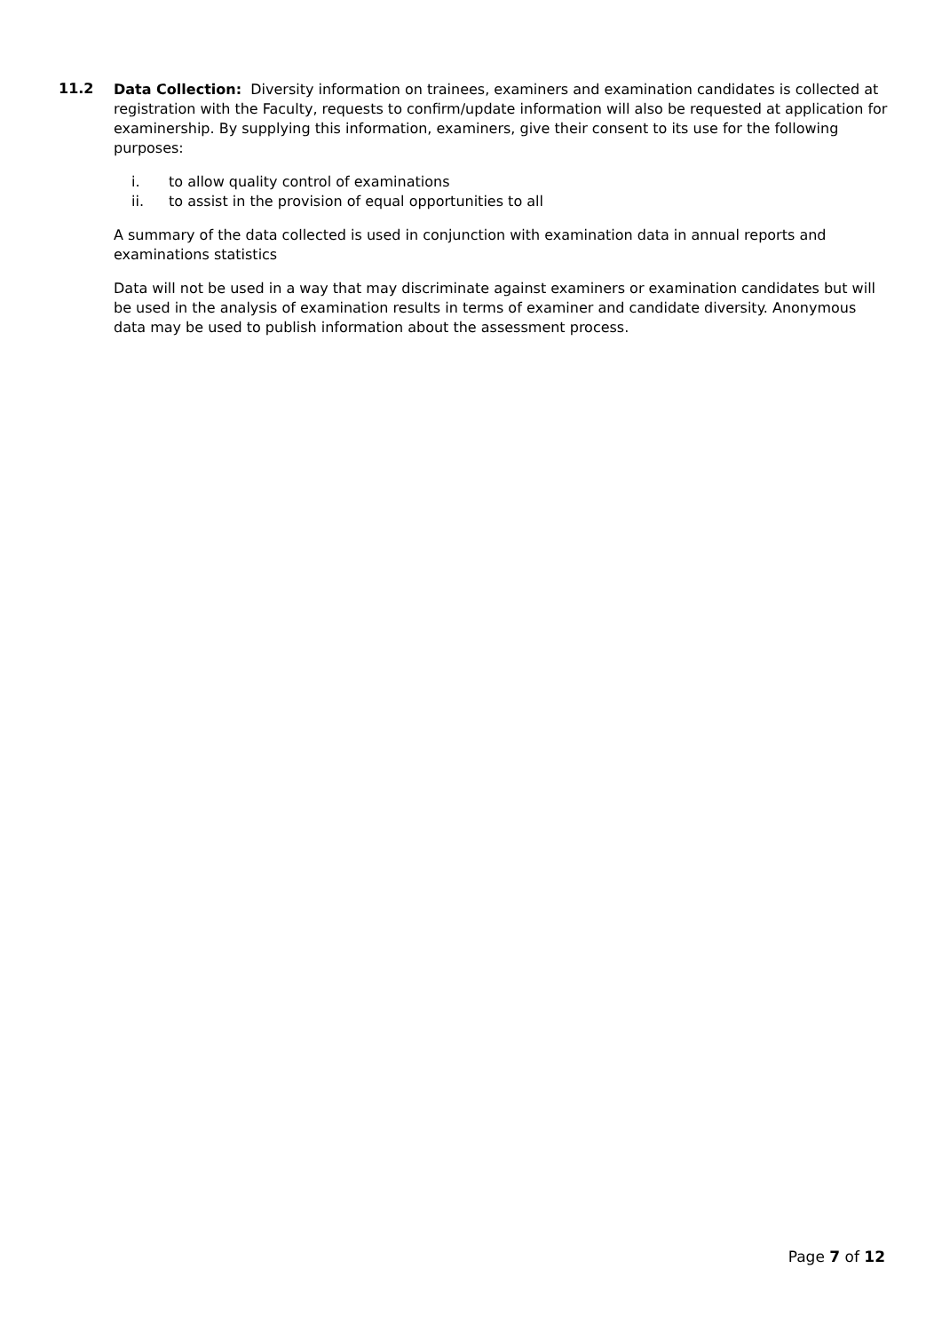11.2
Data Collection: Diversity information on trainees, examiners and examination candidates is collected at registration with the Faculty, requests to confirm/update information will also be requested at application for examinership. By supplying this information, examiners, give their consent to its use for the following purposes:
i. to allow quality control of examinations
ii. to assist in the provision of equal opportunities to all
A summary of the data collected is used in conjunction with examination data in annual reports and examinations statistics
Data will not be used in a way that may discriminate against examiners or examination candidates but will be used in the analysis of examination results in terms of examiner and candidate diversity. Anonymous data may be used to publish information about the assessment process.
Page 7 of 12